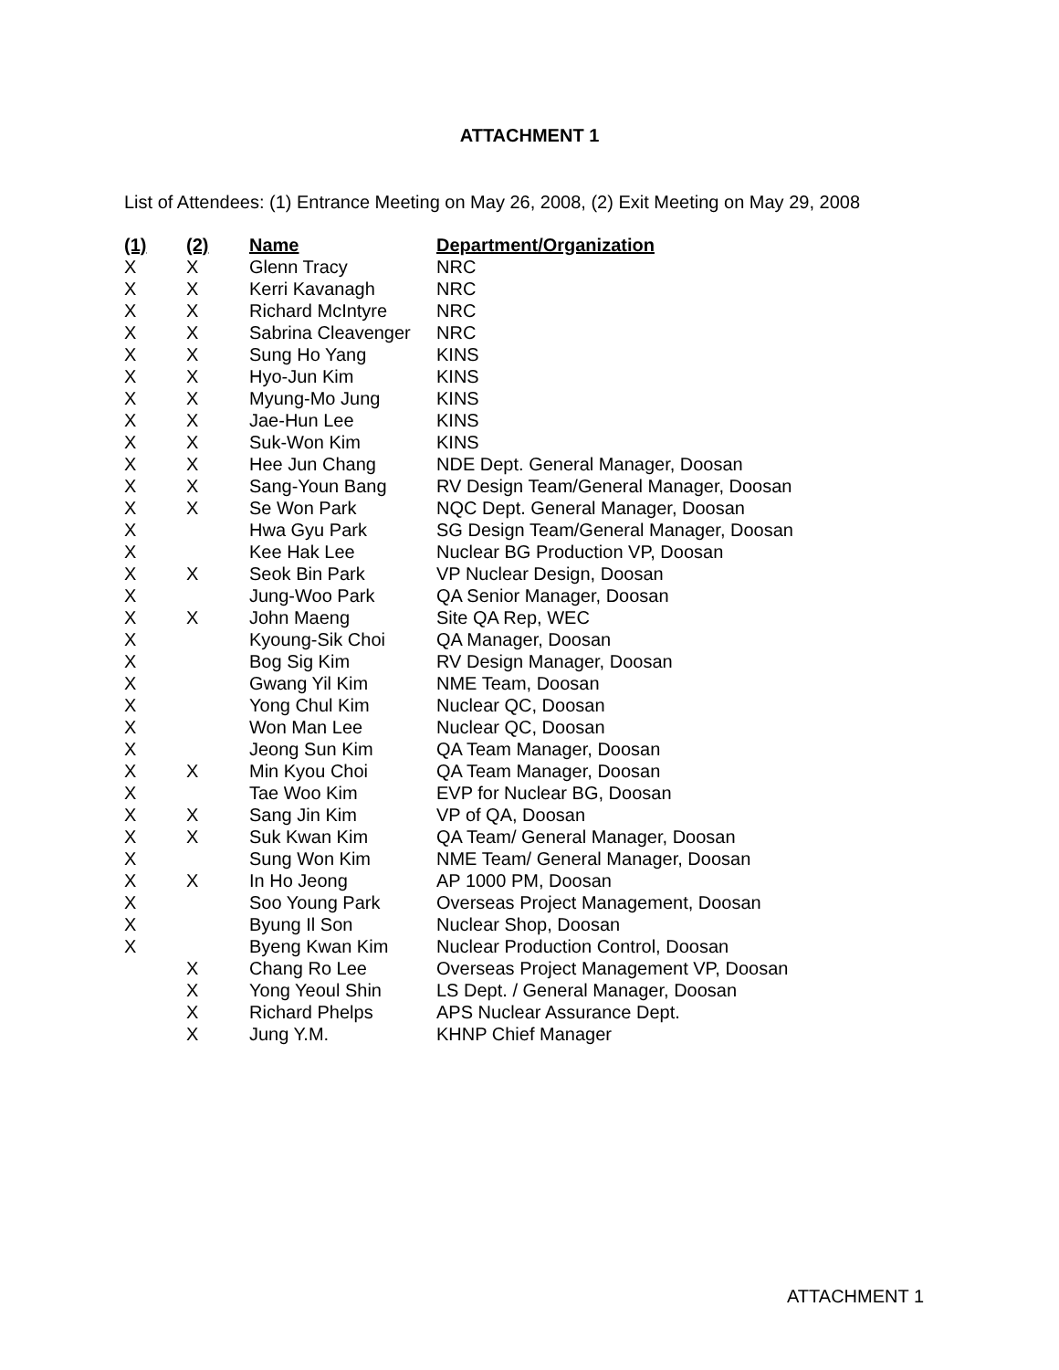ATTACHMENT 1
List of Attendees: (1) Entrance Meeting on May 26, 2008, (2) Exit Meeting on May 29, 2008
| (1) | (2) | Name | Department/Organization |
| --- | --- | --- | --- |
| X | X | Glenn Tracy | NRC |
| X | X | Kerri Kavanagh | NRC |
| X | X | Richard McIntyre | NRC |
| X | X | Sabrina Cleavenger | NRC |
| X | X | Sung Ho Yang | KINS |
| X | X | Hyo-Jun Kim | KINS |
| X | X | Myung-Mo Jung | KINS |
| X | X | Jae-Hun Lee | KINS |
| X | X | Suk-Won Kim | KINS |
| X | X | Hee Jun Chang | NDE Dept. General Manager, Doosan |
| X | X | Sang-Youn Bang | RV Design Team/General Manager, Doosan |
| X | X | Se Won Park | NQC Dept. General Manager, Doosan |
| X | | Hwa Gyu Park | SG Design Team/General Manager, Doosan |
| X | | Kee Hak Lee | Nuclear BG Production VP, Doosan |
| X | X | Seok Bin Park | VP Nuclear Design, Doosan |
| X | | Jung-Woo Park | QA Senior Manager, Doosan |
| X | X | John Maeng | Site QA Rep, WEC |
| X | | Kyoung-Sik Choi | QA Manager, Doosan |
| X | | Bog Sig Kim | RV Design Manager, Doosan |
| X | | Gwang Yil Kim | NME Team, Doosan |
| X | | Yong Chul Kim | Nuclear QC, Doosan |
| X | | Won Man Lee | Nuclear QC, Doosan |
| X | | Jeong Sun Kim | QA Team Manager, Doosan |
| X | X | Min Kyou Choi | QA Team Manager, Doosan |
| X | | Tae Woo Kim | EVP for Nuclear BG, Doosan |
| X | X | Sang Jin Kim | VP of QA, Doosan |
| X | X | Suk Kwan Kim | QA Team/ General Manager, Doosan |
| X | | Sung Won Kim | NME Team/ General Manager, Doosan |
| X | X | In Ho Jeong | AP 1000 PM, Doosan |
| X | | Soo Young Park | Overseas Project Management, Doosan |
| X | | Byung Il Son | Nuclear Shop, Doosan |
| X | | Byeng Kwan Kim | Nuclear Production Control, Doosan |
| | X | Chang Ro Lee | Overseas Project Management VP, Doosan |
| | X | Yong Yeoul Shin | LS Dept. / General Manager, Doosan |
| | X | Richard Phelps | APS Nuclear Assurance Dept. |
| | X | Jung Y.M. | KHNP Chief Manager |
ATTACHMENT 1